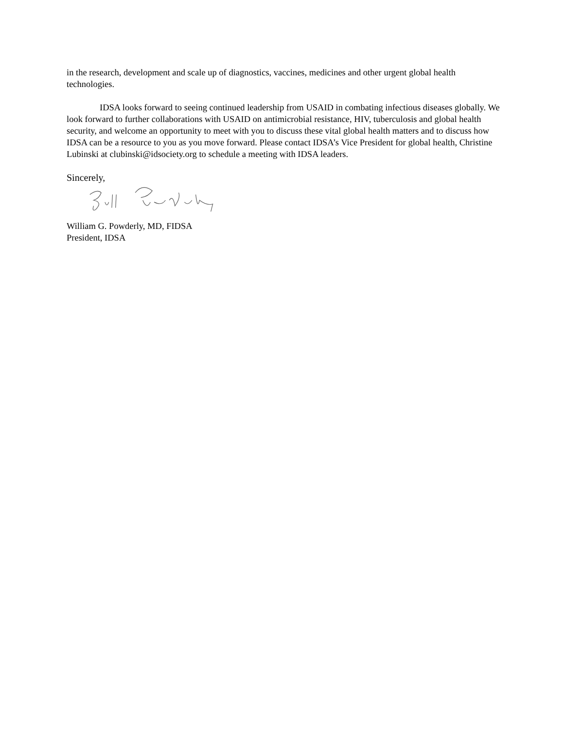in the research, development and scale up of diagnostics, vaccines, medicines and other urgent global health technologies.
IDSA looks forward to seeing continued leadership from USAID in combating infectious diseases globally. We look forward to further collaborations with USAID on antimicrobial resistance, HIV, tuberculosis and global health security, and welcome an opportunity to meet with you to discuss these vital global health matters and to discuss how IDSA can be a resource to you as you move forward. Please contact IDSA’s Vice President for global health, Christine Lubinski at clubinski@idsociety.org to schedule a meeting with IDSA leaders.
Sincerely,
William G. Powderly, MD, FIDSA
President, IDSA